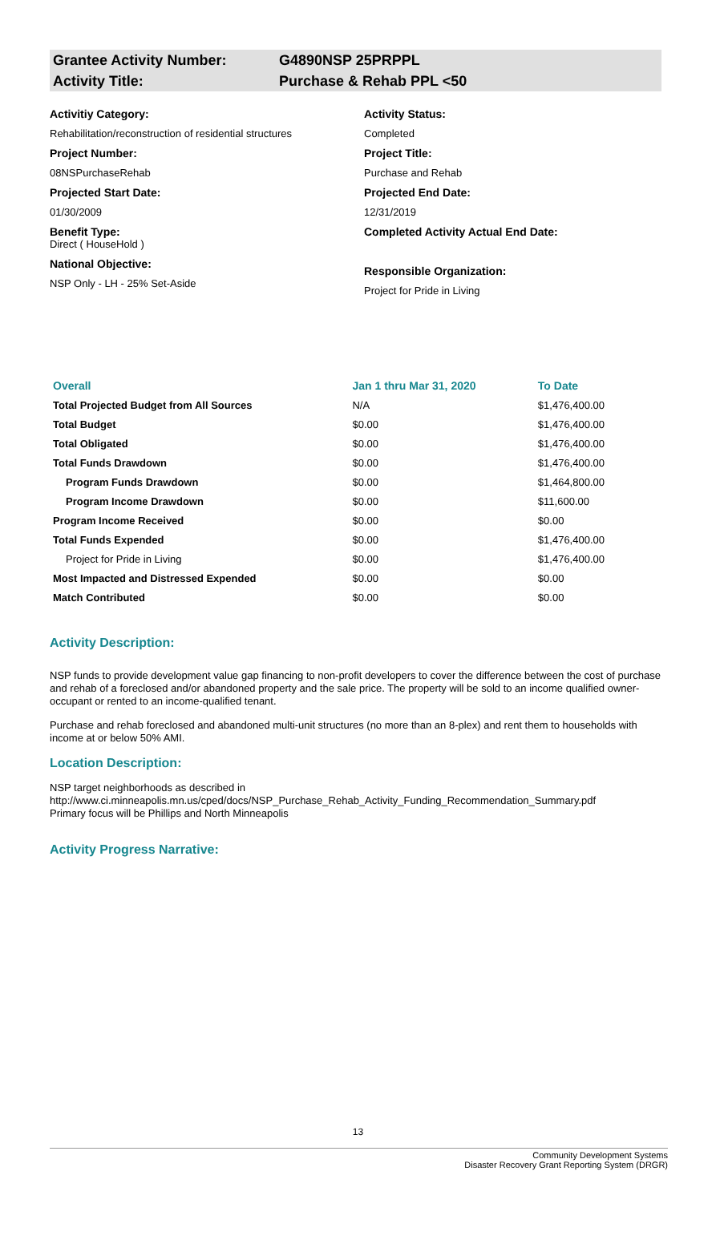Grantee Activity Number: G4890NSP 25PRPPL
Activity Title: Purchase & Rehab PPL <50
Activitiy Category:
Rehabilitation/reconstruction of residential structures
Project Number:
08NSPurchaseRehab
Projected Start Date:
01/30/2009
Benefit Type:
Direct ( HouseHold )
National Objective:
NSP Only - LH - 25% Set-Aside
Activity Status:
Completed
Project Title:
Purchase and Rehab
Projected End Date:
12/31/2019
Completed Activity Actual End Date:
Responsible Organization:
Project for Pride in Living
| Overall | Jan 1 thru Mar 31, 2020 | To Date |
| --- | --- | --- |
| Total Projected Budget from All Sources | N/A | $1,476,400.00 |
| Total Budget | $0.00 | $1,476,400.00 |
| Total Obligated | $0.00 | $1,476,400.00 |
| Total Funds Drawdown | $0.00 | $1,476,400.00 |
| Program Funds Drawdown | $0.00 | $1,464,800.00 |
| Program Income Drawdown | $0.00 | $11,600.00 |
| Program Income Received | $0.00 | $0.00 |
| Total Funds Expended | $0.00 | $1,476,400.00 |
| Project for Pride in Living | $0.00 | $1,476,400.00 |
| Most Impacted and Distressed Expended | $0.00 | $0.00 |
| Match Contributed | $0.00 | $0.00 |
Activity Description:
NSP funds to provide development value gap financing to non-profit developers to cover the difference between the cost of purchase and rehab of a foreclosed and/or abandoned property and the sale price. The property will be sold to an income qualified owner-occupant or rented to an income-qualified tenant.
Purchase and rehab foreclosed and abandoned multi-unit structures (no more than an 8-plex) and rent them to households with income at or below 50% AMI.
Location Description:
NSP target neighborhoods as described in
http://www.ci.minneapolis.mn.us/cped/docs/NSP_Purchase_Rehab_Activity_Funding_Recommendation_Summary.pdf
Primary focus will be Phillips and North Minneapolis
Activity Progress Narrative:
13
Community Development Systems
Disaster Recovery Grant Reporting System (DRGR)